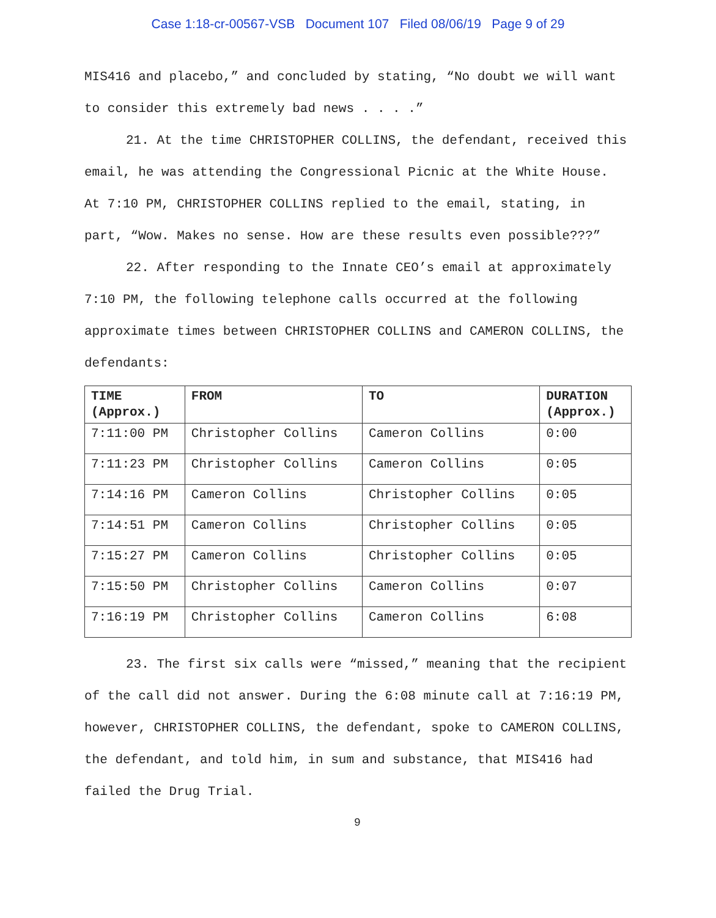Case 1:18-cr-00567-VSB Document 107 Filed 08/06/19 Page 9 of 29
MIS416 and placebo,” and concluded by stating, “No doubt we will want to consider this extremely bad news . . . .”
21. At the time CHRISTOPHER COLLINS, the defendant, received this email, he was attending the Congressional Picnic at the White House. At 7:10 PM, CHRISTOPHER COLLINS replied to the email, stating, in part, “Wow. Makes no sense. How are these results even possible???”
22. After responding to the Innate CEO’s email at approximately 7:10 PM, the following telephone calls occurred at the following approximate times between CHRISTOPHER COLLINS and CAMERON COLLINS, the defendants:
| TIME (Approx.) | FROM | TO | DURATION (Approx.) |
| --- | --- | --- | --- |
| 7:11:00 PM | Christopher Collins | Cameron Collins | 0:00 |
| 7:11:23 PM | Christopher Collins | Cameron Collins | 0:05 |
| 7:14:16 PM | Cameron Collins | Christopher Collins | 0:05 |
| 7:14:51 PM | Cameron Collins | Christopher Collins | 0:05 |
| 7:15:27 PM | Cameron Collins | Christopher Collins | 0:05 |
| 7:15:50 PM | Christopher Collins | Cameron Collins | 0:07 |
| 7:16:19 PM | Christopher Collins | Cameron Collins | 6:08 |
23. The first six calls were “missed,” meaning that the recipient of the call did not answer. During the 6:08 minute call at 7:16:19 PM, however, CHRISTOPHER COLLINS, the defendant, spoke to CAMERON COLLINS, the defendant, and told him, in sum and substance, that MIS416 had failed the Drug Trial.
9